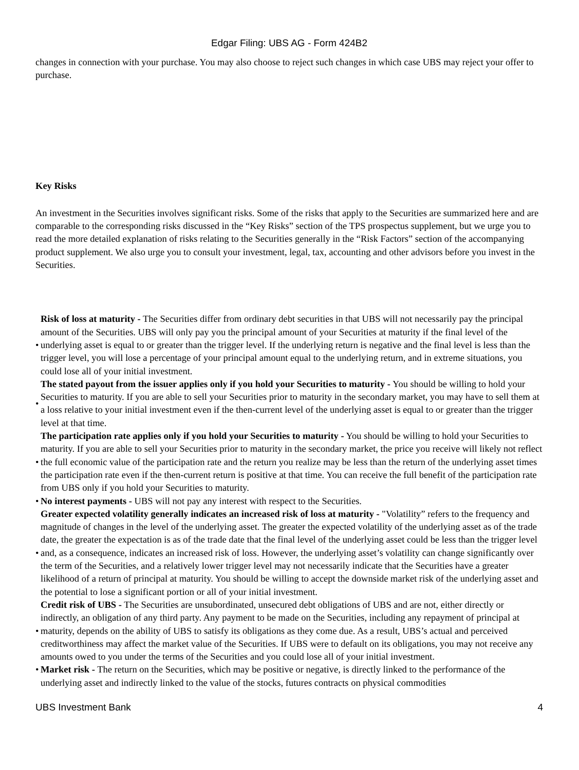Edgar Filing: UBS AG - Form 424B2
changes in connection with your purchase. You may also choose to reject such changes in which case UBS may reject your offer to purchase.
Key Risks
An investment in the Securities involves significant risks. Some of the risks that apply to the Securities are summarized here and are comparable to the corresponding risks discussed in the “Key Risks” section of the TPS prospectus supplement, but we urge you to read the more detailed explanation of risks relating to the Securities generally in the “Risk Factors” section of the accompanying product supplement. We also urge you to consult your investment, legal, tax, accounting and other advisors before you invest in the Securities.
• Risk of loss at maturity - The Securities differ from ordinary debt securities in that UBS will not necessarily pay the principal amount of the Securities. UBS will only pay you the principal amount of your Securities at maturity if the final level of the underlying asset is equal to or greater than the trigger level. If the underlying return is negative and the final level is less than the trigger level, you will lose a percentage of your principal amount equal to the underlying return, and in extreme situations, you could lose all of your initial investment.
• The stated payout from the issuer applies only if you hold your Securities to maturity - You should be willing to hold your Securities to maturity. If you are able to sell your Securities prior to maturity in the secondary market, you may have to sell them at a loss relative to your initial investment even if the then-current level of the underlying asset is equal to or greater than the trigger level at that time.
• The participation rate applies only if you hold your Securities to maturity - You should be willing to hold your Securities to maturity. If you are able to sell your Securities prior to maturity in the secondary market, the price you receive will likely not reflect the full economic value of the participation rate and the return you realize may be less than the return of the underlying asset times the participation rate even if the then-current return is positive at that time. You can receive the full benefit of the participation rate from UBS only if you hold your Securities to maturity.
• No interest payments - UBS will not pay any interest with respect to the Securities.
• Greater expected volatility generally indicates an increased risk of loss at maturity - "Volatility” refers to the frequency and magnitude of changes in the level of the underlying asset. The greater the expected volatility of the underlying asset as of the trade date, the greater the expectation is as of the trade date that the final level of the underlying asset could be less than the trigger level and, as a consequence, indicates an increased risk of loss. However, the underlying asset’s volatility can change significantly over the term of the Securities, and a relatively lower trigger level may not necessarily indicate that the Securities have a greater likelihood of a return of principal at maturity. You should be willing to accept the downside market risk of the underlying asset and the potential to lose a significant portion or all of your initial investment.
• Credit risk of UBS - The Securities are unsubordinated, unsecured debt obligations of UBS and are not, either directly or indirectly, an obligation of any third party. Any payment to be made on the Securities, including any repayment of principal at maturity, depends on the ability of UBS to satisfy its obligations as they come due. As a result, UBS’s actual and perceived creditworthiness may affect the market value of the Securities. If UBS were to default on its obligations, you may not receive any amounts owed to you under the terms of the Securities and you could lose all of your initial investment.
• Market risk - The return on the Securities, which may be positive or negative, is directly linked to the performance of the underlying asset and indirectly linked to the value of the stocks, futures contracts on physical commodities
UBS Investment Bank 4